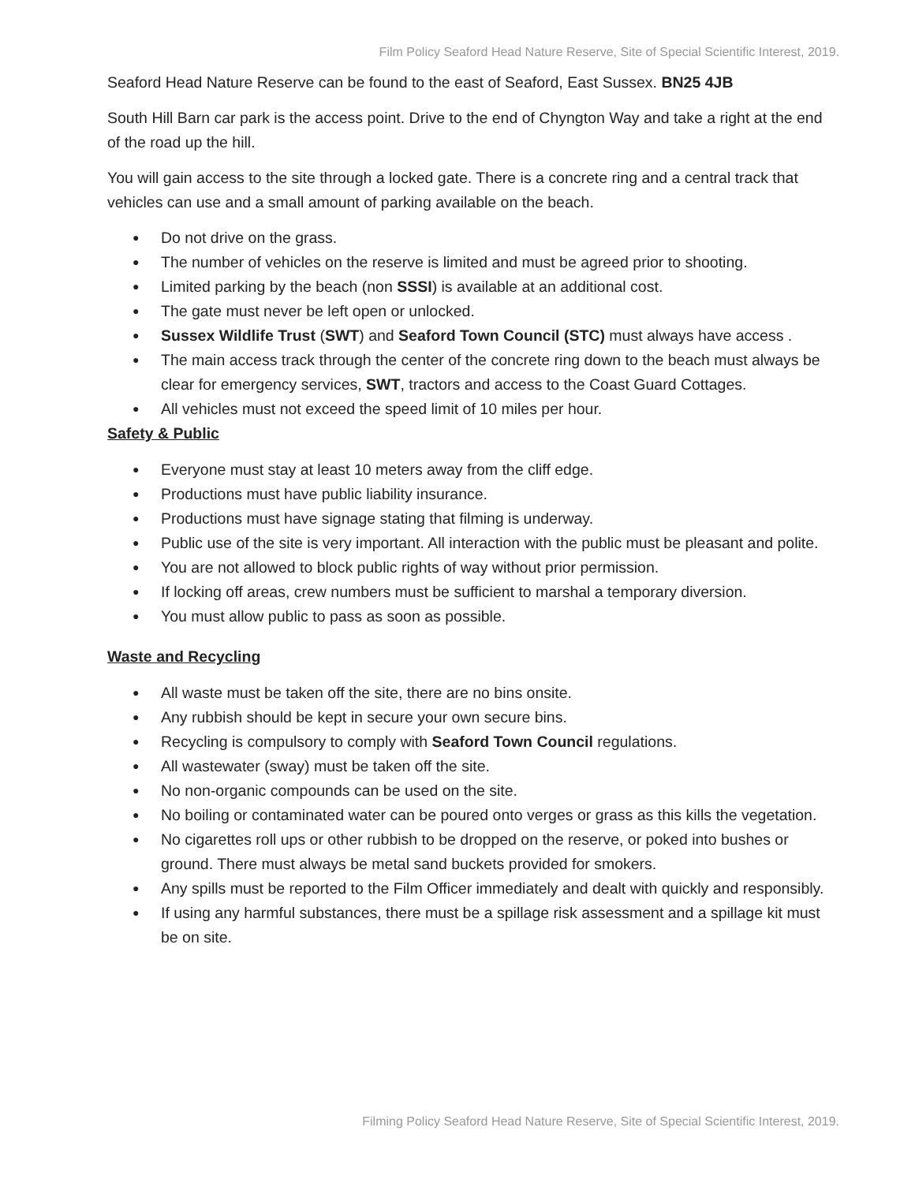Film Policy Seaford Head Nature Reserve, Site of Special Scientific Interest, 2019.
Seaford Head Nature Reserve can be found to the east of Seaford, East Sussex. BN25 4JB
South Hill Barn car park is the access point. Drive to the end of Chyngton Way and take a right at the end of the road up the hill.
You will gain access to the site through a locked gate. There is a concrete ring and a central track that vehicles can use and a small amount of parking available on the beach.
● Do not drive on the grass.
● The number of vehicles on the reserve is limited and must be agreed prior to shooting.
● Limited parking by the beach (non SSSI) is available at an additional cost.
● The gate must never be left open or unlocked.
● Sussex Wildlife Trust (SWT) and Seaford Town Council (STC) must always have access .
● The main access track through the center of the concrete ring down to the beach must always be clear for emergency services, SWT, tractors and access to the Coast Guard Cottages.
● All vehicles must not exceed the speed limit of 10 miles per hour.
Safety & Public
● Everyone must stay at least 10 meters away from the cliff edge.
● Productions must have public liability insurance.
● Productions must have signage stating that filming is underway.
● Public use of the site is very important. All interaction with the public must be pleasant and polite.
● You are not allowed to block public rights of way without prior permission.
● If locking off areas, crew numbers must be sufficient to marshal a temporary diversion.
● You must allow public to pass as soon as possible.
Waste and Recycling
● All waste must be taken off the site, there are no bins onsite.
● Any rubbish should be kept in secure your own secure bins.
● Recycling is compulsory to comply with Seaford Town Council regulations.
● All wastewater (sway) must be taken off the site.
● No non-organic compounds can be used on the site.
● No boiling or contaminated water can be poured onto verges or grass as this kills the vegetation.
● No cigarettes roll ups or other rubbish to be dropped on the reserve, or poked into bushes or ground. There must always be metal sand buckets provided for smokers.
● Any spills must be reported to the Film Officer immediately and dealt with quickly and responsibly.
● If using any harmful substances, there must be a spillage risk assessment and a spillage kit must be on site.
Filming Policy Seaford Head Nature Reserve, Site of Special Scientific Interest, 2019.